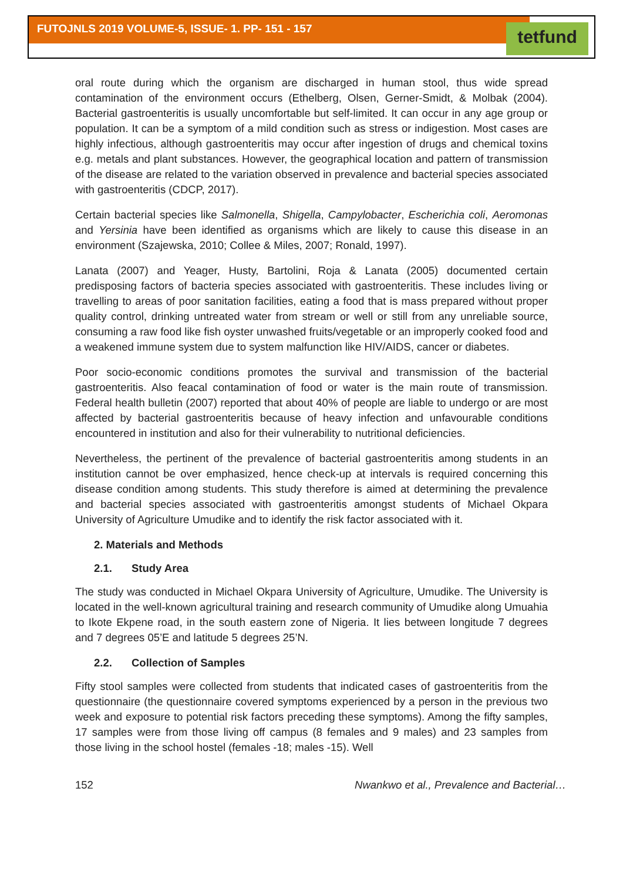FUTOJNLS 2019 VOLUME-5, ISSUE- 1. PP- 151 - 157
tetfund
oral route during which the organism are discharged in human stool, thus wide spread contamination of the environment occurs (Ethelberg, Olsen, Gerner-Smidt, & Molbak (2004). Bacterial gastroenteritis is usually uncomfortable but self-limited. It can occur in any age group or population. It can be a symptom of a mild condition such as stress or indigestion. Most cases are highly infectious, although gastroenteritis may occur after ingestion of drugs and chemical toxins e.g. metals and plant substances. However, the geographical location and pattern of transmission of the disease are related to the variation observed in prevalence and bacterial species associated with gastroenteritis (CDCP, 2017).
Certain bacterial species like Salmonella, Shigella, Campylobacter, Escherichia coli, Aeromonas and Yersinia have been identified as organisms which are likely to cause this disease in an environment (Szajewska, 2010; Collee & Miles, 2007; Ronald, 1997).
Lanata (2007) and Yeager, Husty, Bartolini, Roja & Lanata (2005) documented certain predisposing factors of bacteria species associated with gastroenteritis. These includes living or travelling to areas of poor sanitation facilities, eating a food that is mass prepared without proper quality control, drinking untreated water from stream or well or still from any unreliable source, consuming a raw food like fish oyster unwashed fruits/vegetable or an improperly cooked food and a weakened immune system due to system malfunction like HIV/AIDS, cancer or diabetes.
Poor socio-economic conditions promotes the survival and transmission of the bacterial gastroenteritis. Also feacal contamination of food or water is the main route of transmission. Federal health bulletin (2007) reported that about 40% of people are liable to undergo or are most affected by bacterial gastroenteritis because of heavy infection and unfavourable conditions encountered in institution and also for their vulnerability to nutritional deficiencies.
Nevertheless, the pertinent of the prevalence of bacterial gastroenteritis among students in an institution cannot be over emphasized, hence check-up at intervals is required concerning this disease condition among students. This study therefore is aimed at determining the prevalence and bacterial species associated with gastroenteritis amongst students of Michael Okpara University of Agriculture Umudike and to identify the risk factor associated with it.
2. Materials and Methods
2.1. Study Area
The study was conducted in Michael Okpara University of Agriculture, Umudike. The University is located in the well-known agricultural training and research community of Umudike along Umuahia to Ikote Ekpene road, in the south eastern zone of Nigeria. It lies between longitude 7 degrees and 7 degrees 05’E and latitude 5 degrees 25’N.
2.2. Collection of Samples
Fifty stool samples were collected from students that indicated cases of gastroenteritis from the questionnaire (the questionnaire covered symptoms experienced by a person in the previous two week and exposure to potential risk factors preceding these symptoms). Among the fifty samples, 17 samples were from those living off campus (8 females and 9 males) and 23 samples from those living in the school hostel (females -18; males -15). Well
152 Nwankwo et al., Prevalence and Bacterial…